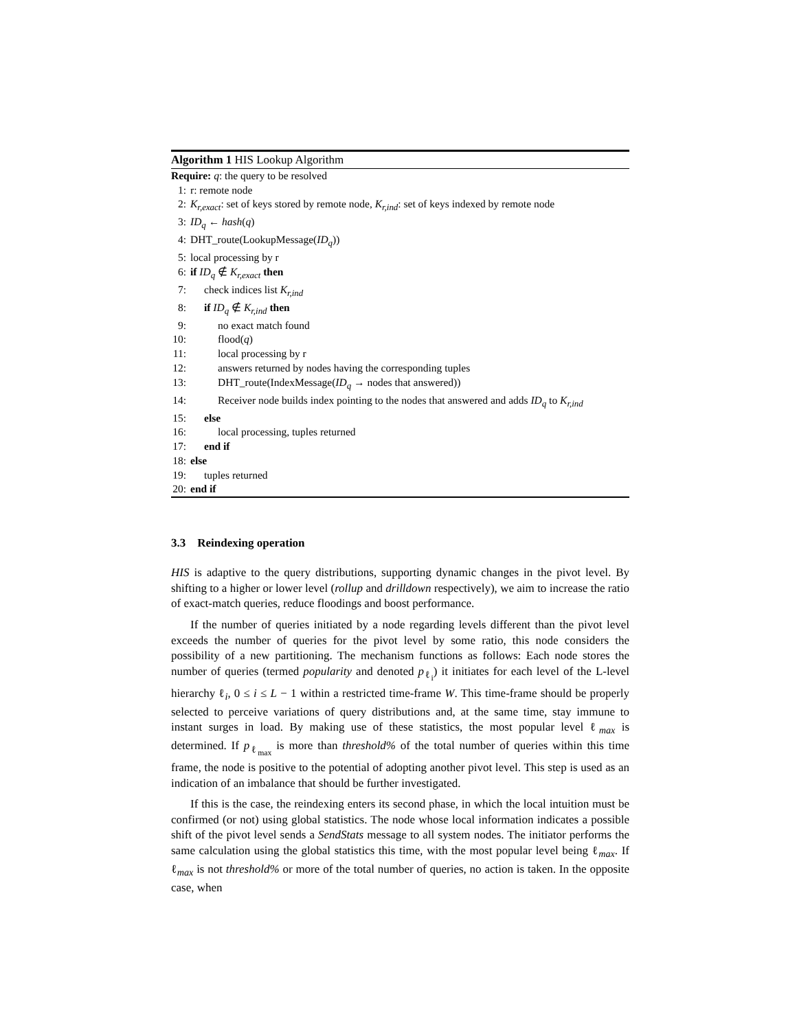Algorithm 1 HIS Lookup Algorithm
Require: q: the query to be resolved
1: r: remote node
2: K<sub>r,exact</sub>: set of keys stored by remote node, K<sub>r,ind</sub>: set of keys indexed by remote node
3: ID<sub>q</sub> ← hash(q)
4: DHT_route(LookupMessage(ID<sub>q</sub>))
5: local processing by r
6: if ID<sub>q</sub> ∉ K<sub>r,exact</sub> then
7: check indices list K<sub>r,ind</sub>
8: if ID<sub>q</sub> ∉ K<sub>r,ind</sub> then
9: no exact match found
10: flood(q)
11: local processing by r
12: answers returned by nodes having the corresponding tuples
13: DHT_route(IndexMessage(ID<sub>q</sub> → nodes that answered))
14: Receiver node builds index pointing to the nodes that answered and adds ID<sub>q</sub> to K<sub>r,ind</sub>
15: else
16: local processing, tuples returned
17: end if
18: else
19: tuples returned
20: end if
3.3 Reindexing operation
HIS is adaptive to the query distributions, supporting dynamic changes in the pivot level. By shifting to a higher or lower level (rollup and drilldown respectively), we aim to increase the ratio of exact-match queries, reduce floodings and boost performance.
If the number of queries initiated by a node regarding levels different than the pivot level exceeds the number of queries for the pivot level by some ratio, this node considers the possibility of a new partitioning. The mechanism functions as follows: Each node stores the number of queries (termed popularity and denoted p<sub>ℓ<sub>i</sub></sub>) it initiates for each level of the L-level hierarchy ℓ<sub>i</sub>, 0 ≤ i ≤ L − 1 within a restricted time-frame W. This time-frame should be properly selected to perceive variations of query distributions and, at the same time, stay immune to instant surges in load. By making use of these statistics, the most popular level ℓ<sub>max</sub> is determined. If p<sub>ℓ<sub>max</sub></sub> is more than threshold% of the total number of queries within this time frame, the node is positive to the potential of adopting another pivot level. This step is used as an indication of an imbalance that should be further investigated.
If this is the case, the reindexing enters its second phase, in which the local intuition must be confirmed (or not) using global statistics. The node whose local information indicates a possible shift of the pivot level sends a SendStats message to all system nodes. The initiator performs the same calculation using the global statistics this time, with the most popular level being ℓ<sub>max</sub>. If ℓ<sub>max</sub> is not threshold% or more of the total number of queries, no action is taken. In the opposite case, when